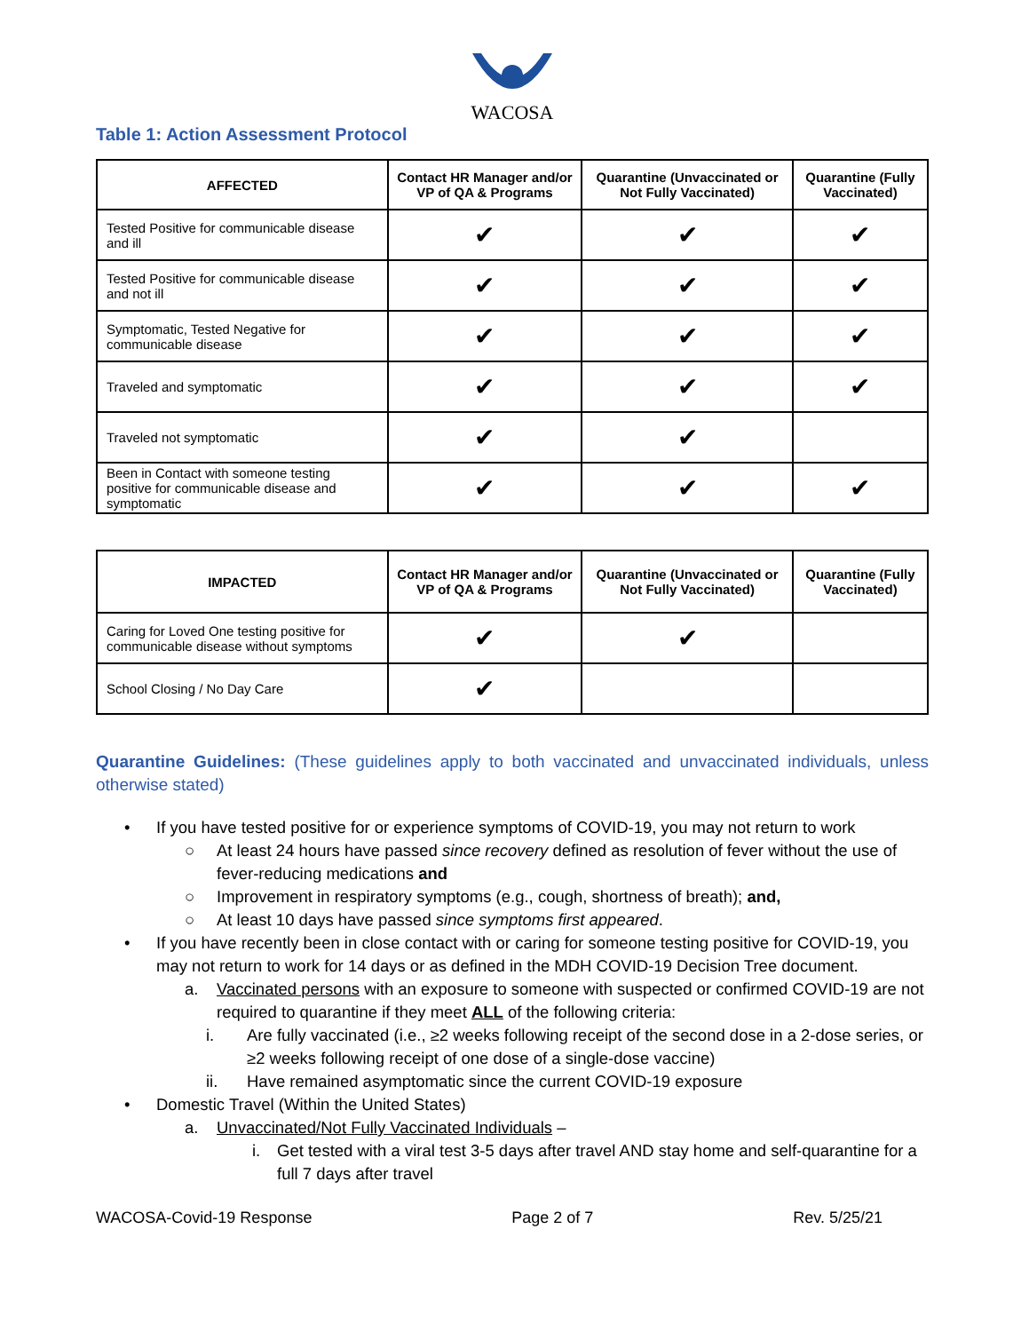WACOSA
Table 1: Action Assessment Protocol
| AFFECTED | Contact HR Manager and/or VP of QA & Programs | Quarantine (Unvaccinated or Not Fully Vaccinated) | Quarantine (Fully Vaccinated) |
| --- | --- | --- | --- |
| Tested Positive for communicable disease and ill | ✔ | ✔ | ✔ |
| Tested Positive for communicable disease and not ill | ✔ | ✔ | ✔ |
| Symptomatic, Tested Negative for communicable disease | ✔ | ✔ | ✔ |
| Traveled and symptomatic | ✔ | ✔ | ✔ |
| Traveled not symptomatic | ✔ | ✔ | |
| Been in Contact with someone testing positive for communicable disease and symptomatic | ✔ | ✔ | ✔ |
| IMPACTED | Contact HR Manager and/or VP of QA & Programs | Quarantine (Unvaccinated or Not Fully Vaccinated) | Quarantine (Fully Vaccinated) |
| --- | --- | --- | --- |
| Caring for Loved One testing positive for communicable disease without symptoms | ✔ | ✔ | |
| School Closing / No Day Care | ✔ | | |
Quarantine Guidelines: (These guidelines apply to both vaccinated and unvaccinated individuals, unless otherwise stated)
• If you have tested positive for or experience symptoms of COVID-19, you may not return to work
○ At least 24 hours have passed since recovery defined as resolution of fever without the use of fever-reducing medications and
○ Improvement in respiratory symptoms (e.g., cough, shortness of breath); and,
○ At least 10 days have passed since symptoms first appeared.
• If you have recently been in close contact with or caring for someone testing positive for COVID-19, you may not return to work for 14 days or as defined in the MDH COVID-19 Decision Tree document.
a. Vaccinated persons with an exposure to someone with suspected or confirmed COVID-19 are not required to quarantine if they meet ALL of the following criteria:
i. Are fully vaccinated (i.e., ≥2 weeks following receipt of the second dose in a 2-dose series, or ≥2 weeks following receipt of one dose of a single-dose vaccine)
ii. Have remained asymptomatic since the current COVID-19 exposure
• Domestic Travel (Within the United States)
a. Unvaccinated/Not Fully Vaccinated Individuals –
i. Get tested with a viral test 3-5 days after travel AND stay home and self-quarantine for a full 7 days after travel
WACOSA-Covid-19 Response Page 2 of 7 Rev. 5/25/21